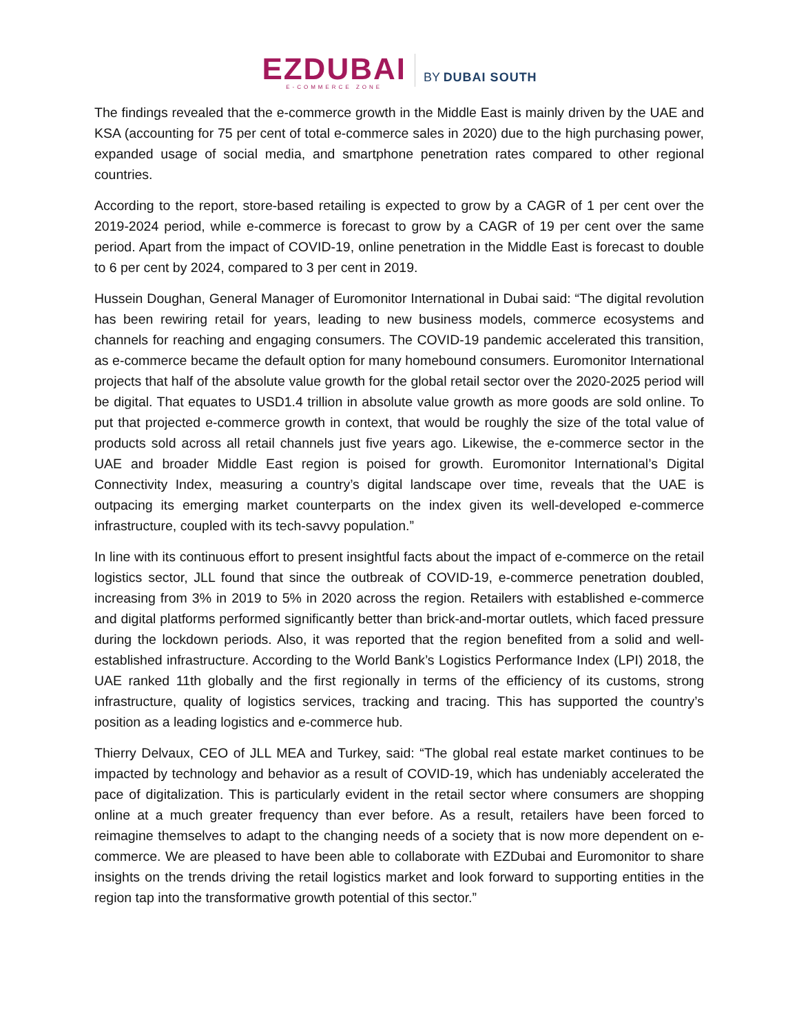EZDUBAI
E-COMMERCE ZONE
BY DUBAI SOUTH
The findings revealed that the e-commerce growth in the Middle East is mainly driven by the UAE and KSA (accounting for 75 per cent of total e-commerce sales in 2020) due to the high purchasing power, expanded usage of social media, and smartphone penetration rates compared to other regional countries.
According to the report, store-based retailing is expected to grow by a CAGR of 1 per cent over the 2019-2024 period, while e-commerce is forecast to grow by a CAGR of 19 per cent over the same period. Apart from the impact of COVID-19, online penetration in the Middle East is forecast to double to 6 per cent by 2024, compared to 3 per cent in 2019.
Hussein Doughan, General Manager of Euromonitor International in Dubai said: “The digital revolution has been rewiring retail for years, leading to new business models, commerce ecosystems and channels for reaching and engaging consumers. The COVID-19 pandemic accelerated this transition, as e-commerce became the default option for many homebound consumers. Euromonitor International projects that half of the absolute value growth for the global retail sector over the 2020-2025 period will be digital. That equates to USD1.4 trillion in absolute value growth as more goods are sold online. To put that projected e-commerce growth in context, that would be roughly the size of the total value of products sold across all retail channels just five years ago. Likewise, the e-commerce sector in the UAE and broader Middle East region is poised for growth. Euromonitor International’s Digital Connectivity Index, measuring a country’s digital landscape over time, reveals that the UAE is outpacing its emerging market counterparts on the index given its well-developed e-commerce infrastructure, coupled with its tech-savvy population.”
In line with its continuous effort to present insightful facts about the impact of e-commerce on the retail logistics sector, JLL found that since the outbreak of COVID-19, e-commerce penetration doubled, increasing from 3% in 2019 to 5% in 2020 across the region. Retailers with established e-commerce and digital platforms performed significantly better than brick-and-mortar outlets, which faced pressure during the lockdown periods. Also, it was reported that the region benefited from a solid and well-established infrastructure. According to the World Bank’s Logistics Performance Index (LPI) 2018, the UAE ranked 11th globally and the first regionally in terms of the efficiency of its customs, strong infrastructure, quality of logistics services, tracking and tracing. This has supported the country’s position as a leading logistics and e-commerce hub.
Thierry Delvaux, CEO of JLL MEA and Turkey, said: “The global real estate market continues to be impacted by technology and behavior as a result of COVID-19, which has undeniably accelerated the pace of digitalization. This is particularly evident in the retail sector where consumers are shopping online at a much greater frequency than ever before. As a result, retailers have been forced to reimagine themselves to adapt to the changing needs of a society that is now more dependent on e-commerce. We are pleased to have been able to collaborate with EZDubai and Euromonitor to share insights on the trends driving the retail logistics market and look forward to supporting entities in the region tap into the transformative growth potential of this sector.”